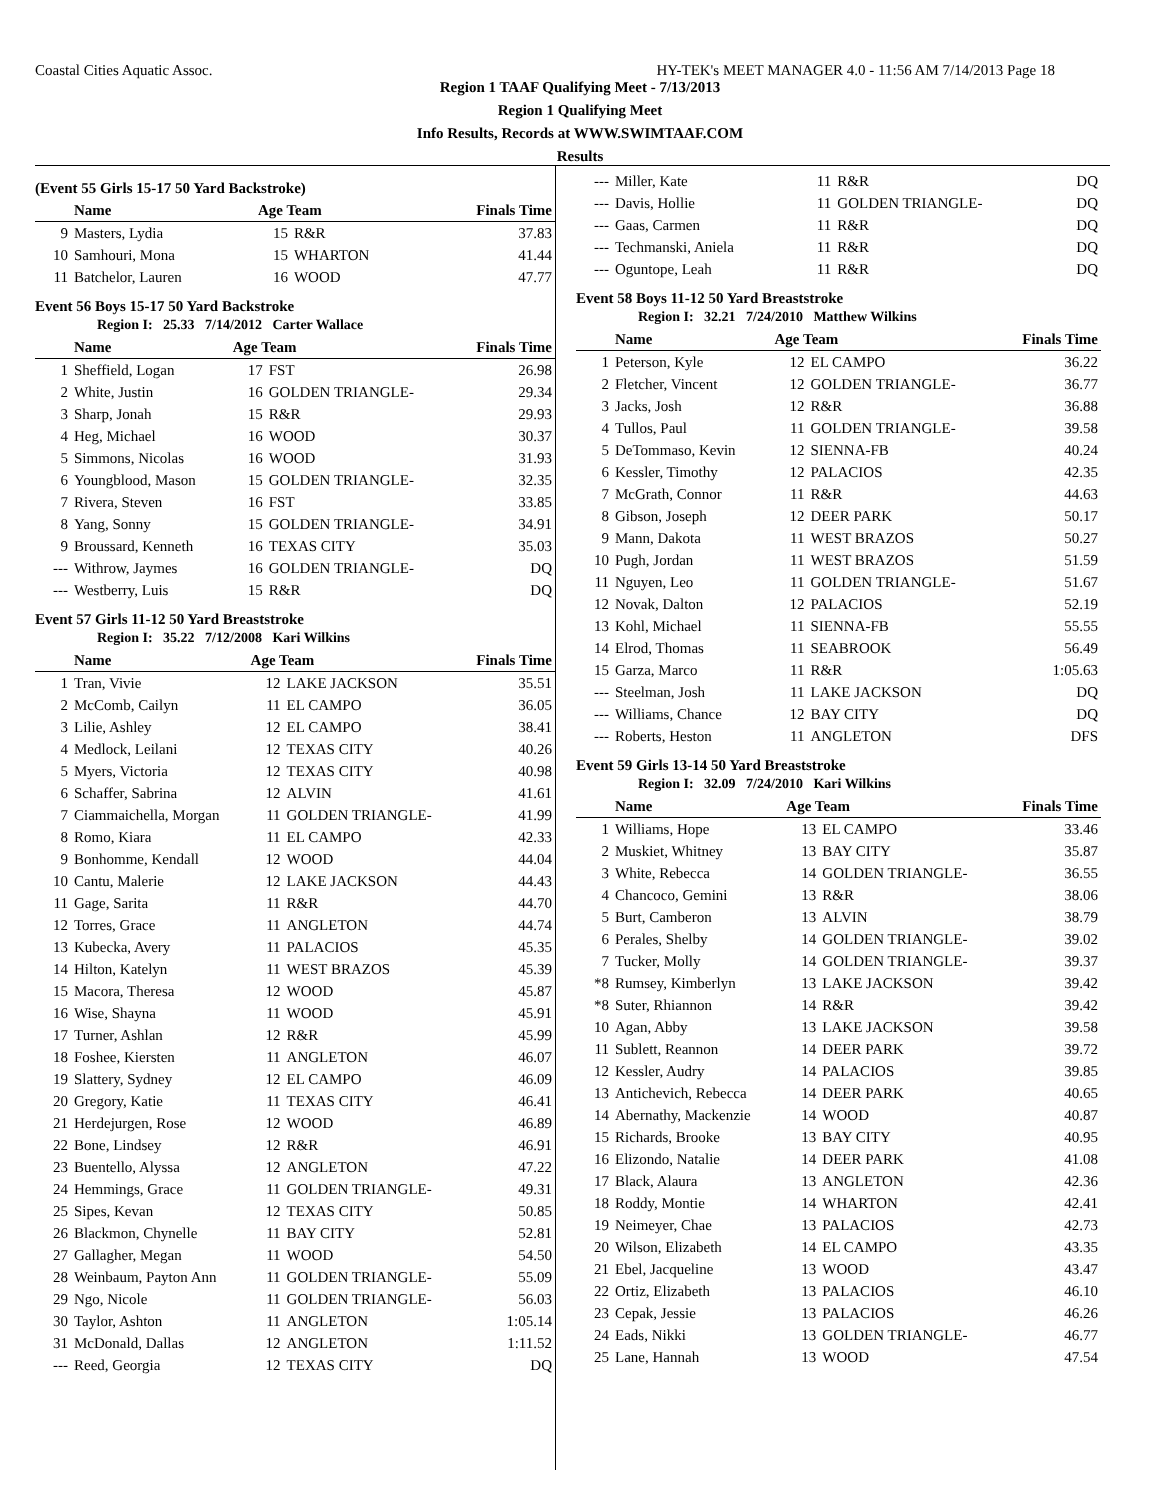Coastal Cities Aquatic Assoc. HY-TEK's MEET MANAGER 4.0 - 11:56 AM 7/14/2013 Page 18
Region 1 TAAF Qualifying Meet - 7/13/2013
Region 1 Qualifying Meet
Info Results, Records at WWW.SWIMTAAF.COM
Results
(Event 55 Girls 15-17 50 Yard Backstroke)
| | Name | Age Team | | Finals Time |
| --- | --- | --- | --- | --- |
| 9 | Masters, Lydia | 15 | R&R | 37.83 |
| 10 | Samhouri, Mona | 15 | WHARTON | 41.44 |
| 11 | Batchelor, Lauren | 16 | WOOD | 47.77 |
Event 56 Boys 15-17 50 Yard Backstroke
Region I: 25.33 7/14/2012 Carter Wallace
| | Name | Age Team | | Finals Time |
| --- | --- | --- | --- | --- |
| 1 | Sheffield, Logan | 17 | FST | 26.98 |
| 2 | White, Justin | 16 | GOLDEN TRIANGLE- | 29.34 |
| 3 | Sharp, Jonah | 15 | R&R | 29.93 |
| 4 | Heg, Michael | 16 | WOOD | 30.37 |
| 5 | Simmons, Nicolas | 16 | WOOD | 31.93 |
| 6 | Youngblood, Mason | 15 | GOLDEN TRIANGLE- | 32.35 |
| 7 | Rivera, Steven | 16 | FST | 33.85 |
| 8 | Yang, Sonny | 15 | GOLDEN TRIANGLE- | 34.91 |
| 9 | Broussard, Kenneth | 16 | TEXAS CITY | 35.03 |
| --- | Withrow, Jaymes | 16 | GOLDEN TRIANGLE- | DQ |
| --- | Westberry, Luis | 15 | R&R | DQ |
Event 57 Girls 11-12 50 Yard Breaststroke
Region I: 35.22 7/12/2008 Kari Wilkins
| | Name | Age Team | | Finals Time |
| --- | --- | --- | --- | --- |
| 1 | Tran, Vivie | 12 | LAKE JACKSON | 35.51 |
| 2 | McComb, Cailyn | 11 | EL CAMPO | 36.05 |
| 3 | Lilie, Ashley | 12 | EL CAMPO | 38.41 |
| 4 | Medlock, Leilani | 12 | TEXAS CITY | 40.26 |
| 5 | Myers, Victoria | 12 | TEXAS CITY | 40.98 |
| 6 | Schaffer, Sabrina | 12 | ALVIN | 41.61 |
| 7 | Ciammaichella, Morgan | 11 | GOLDEN TRIANGLE- | 41.99 |
| 8 | Romo, Kiara | 11 | EL CAMPO | 42.33 |
| 9 | Bonhomme, Kendall | 12 | WOOD | 44.04 |
| 10 | Cantu, Malerie | 12 | LAKE JACKSON | 44.43 |
| 11 | Gage, Sarita | 11 | R&R | 44.70 |
| 12 | Torres, Grace | 11 | ANGLETON | 44.74 |
| 13 | Kubecka, Avery | 11 | PALACIOS | 45.35 |
| 14 | Hilton, Katelyn | 11 | WEST BRAZOS | 45.39 |
| 15 | Macora, Theresa | 12 | WOOD | 45.87 |
| 16 | Wise, Shayna | 11 | WOOD | 45.91 |
| 17 | Turner, Ashlan | 12 | R&R | 45.99 |
| 18 | Foshee, Kiersten | 11 | ANGLETON | 46.07 |
| 19 | Slattery, Sydney | 12 | EL CAMPO | 46.09 |
| 20 | Gregory, Katie | 11 | TEXAS CITY | 46.41 |
| 21 | Herdejurgen, Rose | 12 | WOOD | 46.89 |
| 22 | Bone, Lindsey | 12 | R&R | 46.91 |
| 23 | Buentello, Alyssa | 12 | ANGLETON | 47.22 |
| 24 | Hemmings, Grace | 11 | GOLDEN TRIANGLE- | 49.31 |
| 25 | Sipes, Kevan | 12 | TEXAS CITY | 50.85 |
| 26 | Blackmon, Chynelle | 11 | BAY CITY | 52.81 |
| 27 | Gallagher, Megan | 11 | WOOD | 54.50 |
| 28 | Weinbaum, Payton Ann | 11 | GOLDEN TRIANGLE- | 55.09 |
| 29 | Ngo, Nicole | 11 | GOLDEN TRIANGLE- | 56.03 |
| 30 | Taylor, Ashton | 11 | ANGLETON | 1:05.14 |
| 31 | McDonald, Dallas | 12 | ANGLETON | 1:11.52 |
| --- | Reed, Georgia | 12 | TEXAS CITY | DQ |
| --- | Miller, Kate | 11 | R&R | DQ |
| --- | Davis, Hollie | 11 | GOLDEN TRIANGLE- | DQ |
| --- | Gaas, Carmen | 11 | R&R | DQ |
| --- | Techmanski, Aniela | 11 | R&R | DQ |
| --- | Oguntope, Leah | 11 | R&R | DQ |
Event 58 Boys 11-12 50 Yard Breaststroke
Region I: 32.21 7/24/2010 Matthew Wilkins
| | Name | Age Team | | Finals Time |
| --- | --- | --- | --- | --- |
| 1 | Peterson, Kyle | 12 | EL CAMPO | 36.22 |
| 2 | Fletcher, Vincent | 12 | GOLDEN TRIANGLE- | 36.77 |
| 3 | Jacks, Josh | 12 | R&R | 36.88 |
| 4 | Tullos, Paul | 11 | GOLDEN TRIANGLE- | 39.58 |
| 5 | DeTommaso, Kevin | 12 | SIENNA-FB | 40.24 |
| 6 | Kessler, Timothy | 12 | PALACIOS | 42.35 |
| 7 | McGrath, Connor | 11 | R&R | 44.63 |
| 8 | Gibson, Joseph | 12 | DEER PARK | 50.17 |
| 9 | Mann, Dakota | 11 | WEST BRAZOS | 50.27 |
| 10 | Pugh, Jordan | 11 | WEST BRAZOS | 51.59 |
| 11 | Nguyen, Leo | 11 | GOLDEN TRIANGLE- | 51.67 |
| 12 | Novak, Dalton | 12 | PALACIOS | 52.19 |
| 13 | Kohl, Michael | 11 | SIENNA-FB | 55.55 |
| 14 | Elrod, Thomas | 11 | SEABROOK | 56.49 |
| 15 | Garza, Marco | 11 | R&R | 1:05.63 |
| --- | Steelman, Josh | 11 | LAKE JACKSON | DQ |
| --- | Williams, Chance | 12 | BAY CITY | DQ |
| --- | Roberts, Heston | 11 | ANGLETON | DFS |
Event 59 Girls 13-14 50 Yard Breaststroke
Region I: 32.09 7/24/2010 Kari Wilkins
| | Name | Age Team | | Finals Time |
| --- | --- | --- | --- | --- |
| 1 | Williams, Hope | 13 | EL CAMPO | 33.46 |
| 2 | Muskiet, Whitney | 13 | BAY CITY | 35.87 |
| 3 | White, Rebecca | 14 | GOLDEN TRIANGLE- | 36.55 |
| 4 | Chancoco, Gemini | 13 | R&R | 38.06 |
| 5 | Burt, Camberon | 13 | ALVIN | 38.79 |
| 6 | Perales, Shelby | 14 | GOLDEN TRIANGLE- | 39.02 |
| 7 | Tucker, Molly | 14 | GOLDEN TRIANGLE- | 39.37 |
| *8 | Rumsey, Kimberlyn | 13 | LAKE JACKSON | 39.42 |
| *8 | Suter, Rhiannon | 14 | R&R | 39.42 |
| 10 | Agan, Abby | 13 | LAKE JACKSON | 39.58 |
| 11 | Sublett, Reannon | 14 | DEER PARK | 39.72 |
| 12 | Kessler, Audry | 14 | PALACIOS | 39.85 |
| 13 | Antichevich, Rebecca | 14 | DEER PARK | 40.65 |
| 14 | Abernathy, Mackenzie | 14 | WOOD | 40.87 |
| 15 | Richards, Brooke | 13 | BAY CITY | 40.95 |
| 16 | Elizondo, Natalie | 14 | DEER PARK | 41.08 |
| 17 | Black, Alaura | 13 | ANGLETON | 42.36 |
| 18 | Roddy, Montie | 14 | WHARTON | 42.41 |
| 19 | Neimeyer, Chae | 13 | PALACIOS | 42.73 |
| 20 | Wilson, Elizabeth | 14 | EL CAMPO | 43.35 |
| 21 | Ebel, Jacqueline | 13 | WOOD | 43.47 |
| 22 | Ortiz, Elizabeth | 13 | PALACIOS | 46.10 |
| 23 | Cepak, Jessie | 13 | PALACIOS | 46.26 |
| 24 | Eads, Nikki | 13 | GOLDEN TRIANGLE- | 46.77 |
| 25 | Lane, Hannah | 13 | WOOD | 47.54 |